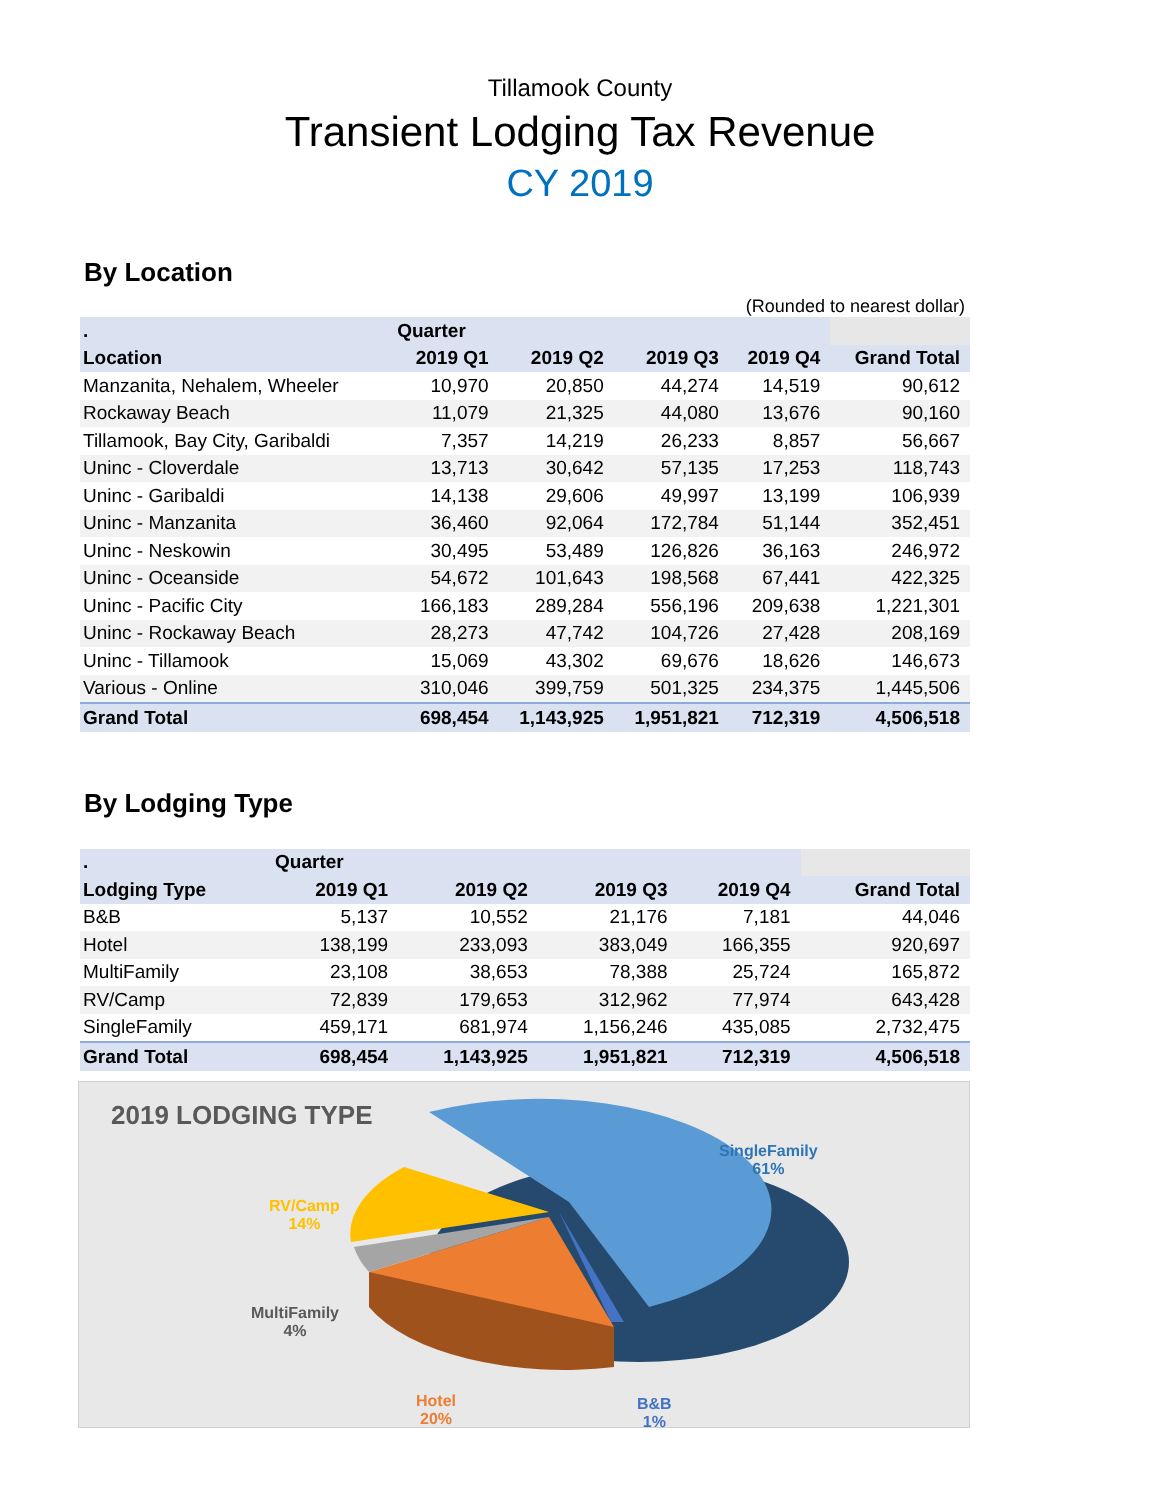Tillamook County
Transient Lodging Tax Revenue
CY 2019
By Location
(Rounded to nearest dollar)
| . | Quarter | | | | |
| --- | --- | --- | --- | --- | --- |
| Location | 2019 Q1 | 2019 Q2 | 2019 Q3 | 2019 Q4 | Grand Total |
| Manzanita, Nehalem, Wheeler | 10,970 | 20,850 | 44,274 | 14,519 | 90,612 |
| Rockaway Beach | 11,079 | 21,325 | 44,080 | 13,676 | 90,160 |
| Tillamook, Bay City, Garibaldi | 7,357 | 14,219 | 26,233 | 8,857 | 56,667 |
| Uninc - Cloverdale | 13,713 | 30,642 | 57,135 | 17,253 | 118,743 |
| Uninc - Garibaldi | 14,138 | 29,606 | 49,997 | 13,199 | 106,939 |
| Uninc - Manzanita | 36,460 | 92,064 | 172,784 | 51,144 | 352,451 |
| Uninc - Neskowin | 30,495 | 53,489 | 126,826 | 36,163 | 246,972 |
| Uninc - Oceanside | 54,672 | 101,643 | 198,568 | 67,441 | 422,325 |
| Uninc - Pacific City | 166,183 | 289,284 | 556,196 | 209,638 | 1,221,301 |
| Uninc - Rockaway Beach | 28,273 | 47,742 | 104,726 | 27,428 | 208,169 |
| Uninc - Tillamook | 15,069 | 43,302 | 69,676 | 18,626 | 146,673 |
| Various - Online | 310,046 | 399,759 | 501,325 | 234,375 | 1,445,506 |
| Grand Total | 698,454 | 1,143,925 | 1,951,821 | 712,319 | 4,506,518 |
By Lodging Type
| . | Quarter | | | | |
| --- | --- | --- | --- | --- | --- |
| Lodging Type | 2019 Q1 | 2019 Q2 | 2019 Q3 | 2019 Q4 | Grand Total |
| B&B | 5,137 | 10,552 | 21,176 | 7,181 | 44,046 |
| Hotel | 138,199 | 233,093 | 383,049 | 166,355 | 920,697 |
| MultiFamily | 23,108 | 38,653 | 78,388 | 25,724 | 165,872 |
| RV/Camp | 72,839 | 179,653 | 312,962 | 77,974 | 643,428 |
| SingleFamily | 459,171 | 681,974 | 1,156,246 | 435,085 | 2,732,475 |
| Grand Total | 698,454 | 1,143,925 | 1,951,821 | 712,319 | 4,506,518 |
2019 LODGING TYPE
SingleFamily
61%
RV/Camp
14%
MultiFamily
4%
Hotel
20%
B&B
1%